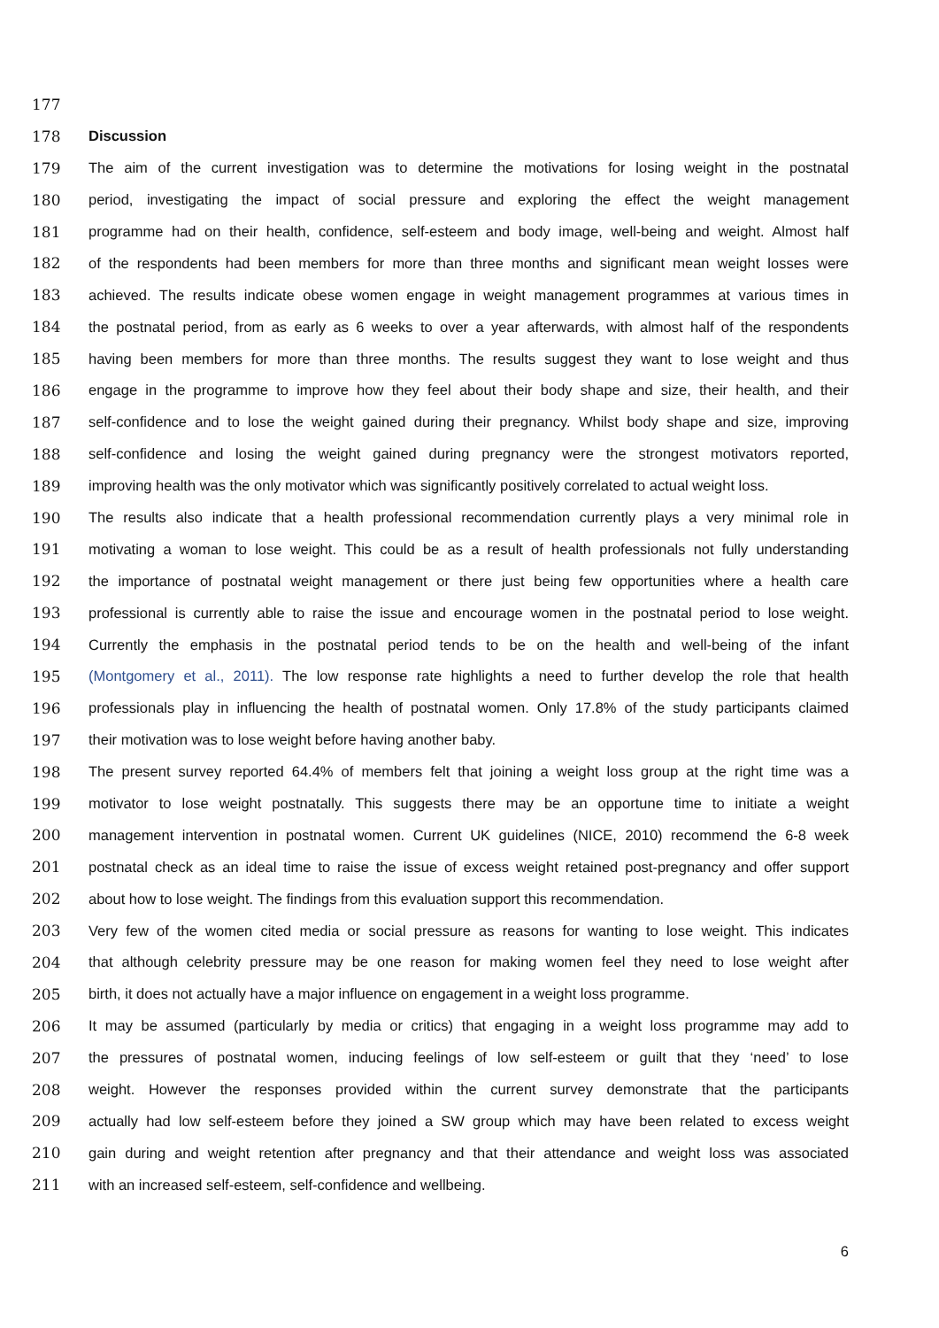177
178 Discussion
179 The aim of the current investigation was to determine the motivations for losing weight in the postnatal
180 period, investigating the impact of social pressure and exploring the effect the weight management
181 programme had on their health, confidence, self-esteem and body image, well-being and weight. Almost half
182 of the respondents had been members for more than three months and significant mean weight losses were
183 achieved. The results indicate obese women engage in weight management programmes at various times in
184 the postnatal period, from as early as 6 weeks to over a year afterwards, with almost half of the respondents
185 having been members for more than three months. The results suggest they want to lose weight and thus
186 engage in the programme to improve how they feel about their body shape and size, their health, and their
187 self-confidence and to lose the weight gained during their pregnancy. Whilst body shape and size, improving
188 self-confidence and losing the weight gained during pregnancy were the strongest motivators reported,
189 improving health was the only motivator which was significantly positively correlated to actual weight loss.
190 The results also indicate that a health professional recommendation currently plays a very minimal role in
191 motivating a woman to lose weight. This could be as a result of health professionals not fully understanding
192 the importance of postnatal weight management or there just being few opportunities where a health care
193 professional is currently able to raise the issue and encourage women in the postnatal period to lose weight.
194 Currently the emphasis in the postnatal period tends to be on the health and well-being of the infant
195 (Montgomery et al., 2011). The low response rate highlights a need to further develop the role that health
196 professionals play in influencing the health of postnatal women. Only 17.8% of the study participants claimed
197 their motivation was to lose weight before having another baby.
198 The present survey reported 64.4% of members felt that joining a weight loss group at the right time was a
199 motivator to lose weight postnatally. This suggests there may be an opportune time to initiate a weight
200 management intervention in postnatal women. Current UK guidelines (NICE, 2010) recommend the 6-8 week
201 postnatal check as an ideal time to raise the issue of excess weight retained post-pregnancy and offer support
202 about how to lose weight. The findings from this evaluation support this recommendation.
203 Very few of the women cited media or social pressure as reasons for wanting to lose weight. This indicates
204 that although celebrity pressure may be one reason for making women feel they need to lose weight after
205 birth, it does not actually have a major influence on engagement in a weight loss programme.
206 It may be assumed (particularly by media or critics) that engaging in a weight loss programme may add to
207 the pressures of postnatal women, inducing feelings of low self-esteem or guilt that they ‘need’ to lose
208 weight. However the responses provided within the current survey demonstrate that the participants
209 actually had low self-esteem before they joined a SW group which may have been related to excess weight
210 gain during and weight retention after pregnancy and that their attendance and weight loss was associated
211 with an increased self-esteem, self-confidence and wellbeing.
6